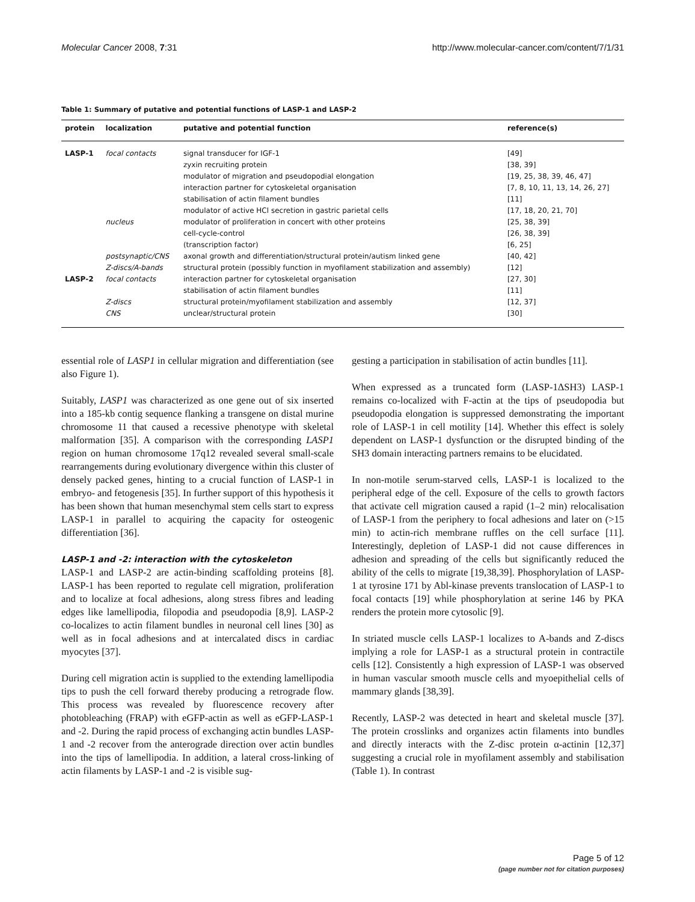Molecular Cancer 2008, 7:31 http://www.molecular-cancer.com/content/7/1/31
Table 1: Summary of putative and potential functions of LASP-1 and LASP-2
| protein | localization | putative and potential function | reference(s) |
| --- | --- | --- | --- |
| LASP-1 | focal contacts | signal transducer for IGF-1 | [49] |
| | | zyxin recruiting protein | [38, 39] |
| | | modulator of migration and pseudopodial elongation | [19, 25, 38, 39, 46, 47] |
| | | interaction partner for cytoskeletal organisation | [7, 8, 10, 11, 13, 14, 26, 27] |
| | | stabilisation of actin filament bundles | [11] |
| | | modulator of active HCl secretion in gastric parietal cells | [17, 18, 20, 21, 70] |
| | nucleus | modulator of proliferation in concert with other proteins | [25, 38, 39] |
| | | cell-cycle-control | [26, 38, 39] |
| | | (transcription factor) | [6, 25] |
| | postsynaptic/CNS | axonal growth and differentiation/structural protein/autism linked gene | [40, 42] |
| | Z-discs/A-bands | structural protein (possibly function in myofilament stabilization and assembly) | [12] |
| LASP-2 | focal contacts | interaction partner for cytoskeletal organisation | [27, 30] |
| | | stabilisation of actin filament bundles | [11] |
| | Z-discs | structural protein/myofilament stabilization and assembly | [12, 37] |
| | CNS | unclear/structural protein | [30] |
essential role of LASP1 in cellular migration and differentiation (see also Figure 1).
Suitably, LASP1 was characterized as one gene out of six inserted into a 185-kb contig sequence flanking a transgene on distal murine chromosome 11 that caused a recessive phenotype with skeletal malformation [35]. A comparison with the corresponding LASP1 region on human chromosome 17q12 revealed several small-scale rearrangements during evolutionary divergence within this cluster of densely packed genes, hinting to a crucial function of LASP-1 in embryo- and fetogenesis [35]. In further support of this hypothesis it has been shown that human mesenchymal stem cells start to express LASP-1 in parallel to acquiring the capacity for osteogenic differentiation [36].
LASP-1 and -2: interaction with the cytoskeleton
LASP-1 and LASP-2 are actin-binding scaffolding proteins [8]. LASP-1 has been reported to regulate cell migration, proliferation and to localize at focal adhesions, along stress fibres and leading edges like lamellipodia, filopodia and pseudopodia [8,9]. LASP-2 co-localizes to actin filament bundles in neuronal cell lines [30] as well as in focal adhesions and at intercalated discs in cardiac myocytes [37].
During cell migration actin is supplied to the extending lamellipodia tips to push the cell forward thereby producing a retrograde flow. This process was revealed by fluorescence recovery after photobleaching (FRAP) with eGFP-actin as well as eGFP-LASP-1 and -2. During the rapid process of exchanging actin bundles LASP-1 and -2 recover from the anterograde direction over actin bundles into the tips of lamellipodia. In addition, a lateral cross-linking of actin filaments by LASP-1 and -2 is visible sug-
gesting a participation in stabilisation of actin bundles [11].
When expressed as a truncated form (LASP-1ΔSH3) LASP-1 remains co-localized with F-actin at the tips of pseudopodia but pseudopodia elongation is suppressed demonstrating the important role of LASP-1 in cell motility [14]. Whether this effect is solely dependent on LASP-1 dysfunction or the disrupted binding of the SH3 domain interacting partners remains to be elucidated.
In non-motile serum-starved cells, LASP-1 is localized to the peripheral edge of the cell. Exposure of the cells to growth factors that activate cell migration caused a rapid (1–2 min) relocalisation of LASP-1 from the periphery to focal adhesions and later on (>15 min) to actin-rich membrane ruffles on the cell surface [11]. Interestingly, depletion of LASP-1 did not cause differences in adhesion and spreading of the cells but significantly reduced the ability of the cells to migrate [19,38,39]. Phosphorylation of LASP-1 at tyrosine 171 by Abl-kinase prevents translocation of LASP-1 to focal contacts [19] while phosphorylation at serine 146 by PKA renders the protein more cytosolic [9].
In striated muscle cells LASP-1 localizes to A-bands and Z-discs implying a role for LASP-1 as a structural protein in contractile cells [12]. Consistently a high expression of LASP-1 was observed in human vascular smooth muscle cells and myoepithelial cells of mammary glands [38,39].
Recently, LASP-2 was detected in heart and skeletal muscle [37]. The protein crosslinks and organizes actin filaments into bundles and directly interacts with the Z-disc protein α-actinin [12,37] suggesting a crucial role in myofilament assembly and stabilisation (Table 1). In contrast
Page 5 of 12
(page number not for citation purposes)